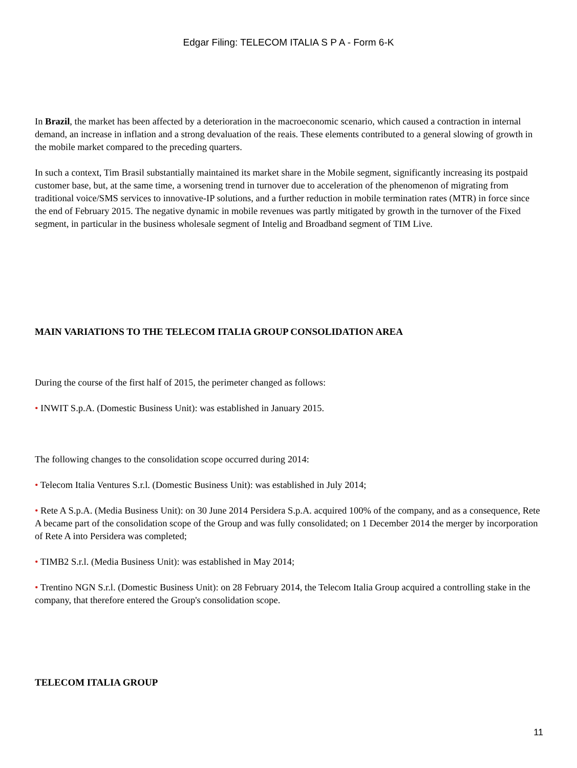Edgar Filing: TELECOM ITALIA S P A - Form 6-K
In Brazil, the market has been affected by a deterioration in the macroeconomic scenario, which caused a contraction in internal demand, an increase in inflation and a strong devaluation of the reais. These elements contributed to a general slowing of growth in the mobile market compared to the preceding quarters.
In such a context, Tim Brasil substantially maintained its market share in the Mobile segment, significantly increasing its postpaid customer base, but, at the same time, a worsening trend in turnover due to acceleration of the phenomenon of migrating from traditional voice/SMS services to innovative-IP solutions, and a further reduction in mobile termination rates (MTR) in force since the end of February 2015. The negative dynamic in mobile revenues was partly mitigated by growth in the turnover of the Fixed segment, in particular in the business wholesale segment of Intelig and Broadband segment of TIM Live.
MAIN VARIATIONS TO THE TELECOM ITALIA GROUP CONSOLIDATION AREA
During the course of the first half of 2015, the perimeter changed as follows:
• INWIT S.p.A. (Domestic Business Unit): was established in January 2015.
The following changes to the consolidation scope occurred during 2014:
• Telecom Italia Ventures S.r.l. (Domestic Business Unit): was established in July 2014;
• Rete A S.p.A. (Media Business Unit): on 30 June 2014 Persidera S.p.A. acquired 100% of the company, and as a consequence, Rete A became part of the consolidation scope of the Group and was fully consolidated; on 1 December 2014 the merger by incorporation of Rete A into Persidera was completed;
• TIMB2 S.r.l. (Media Business Unit): was established in May 2014;
• Trentino NGN S.r.l. (Domestic Business Unit): on 28 February 2014, the Telecom Italia Group acquired a controlling stake in the company, that therefore entered the Group's consolidation scope.
TELECOM ITALIA GROUP
11